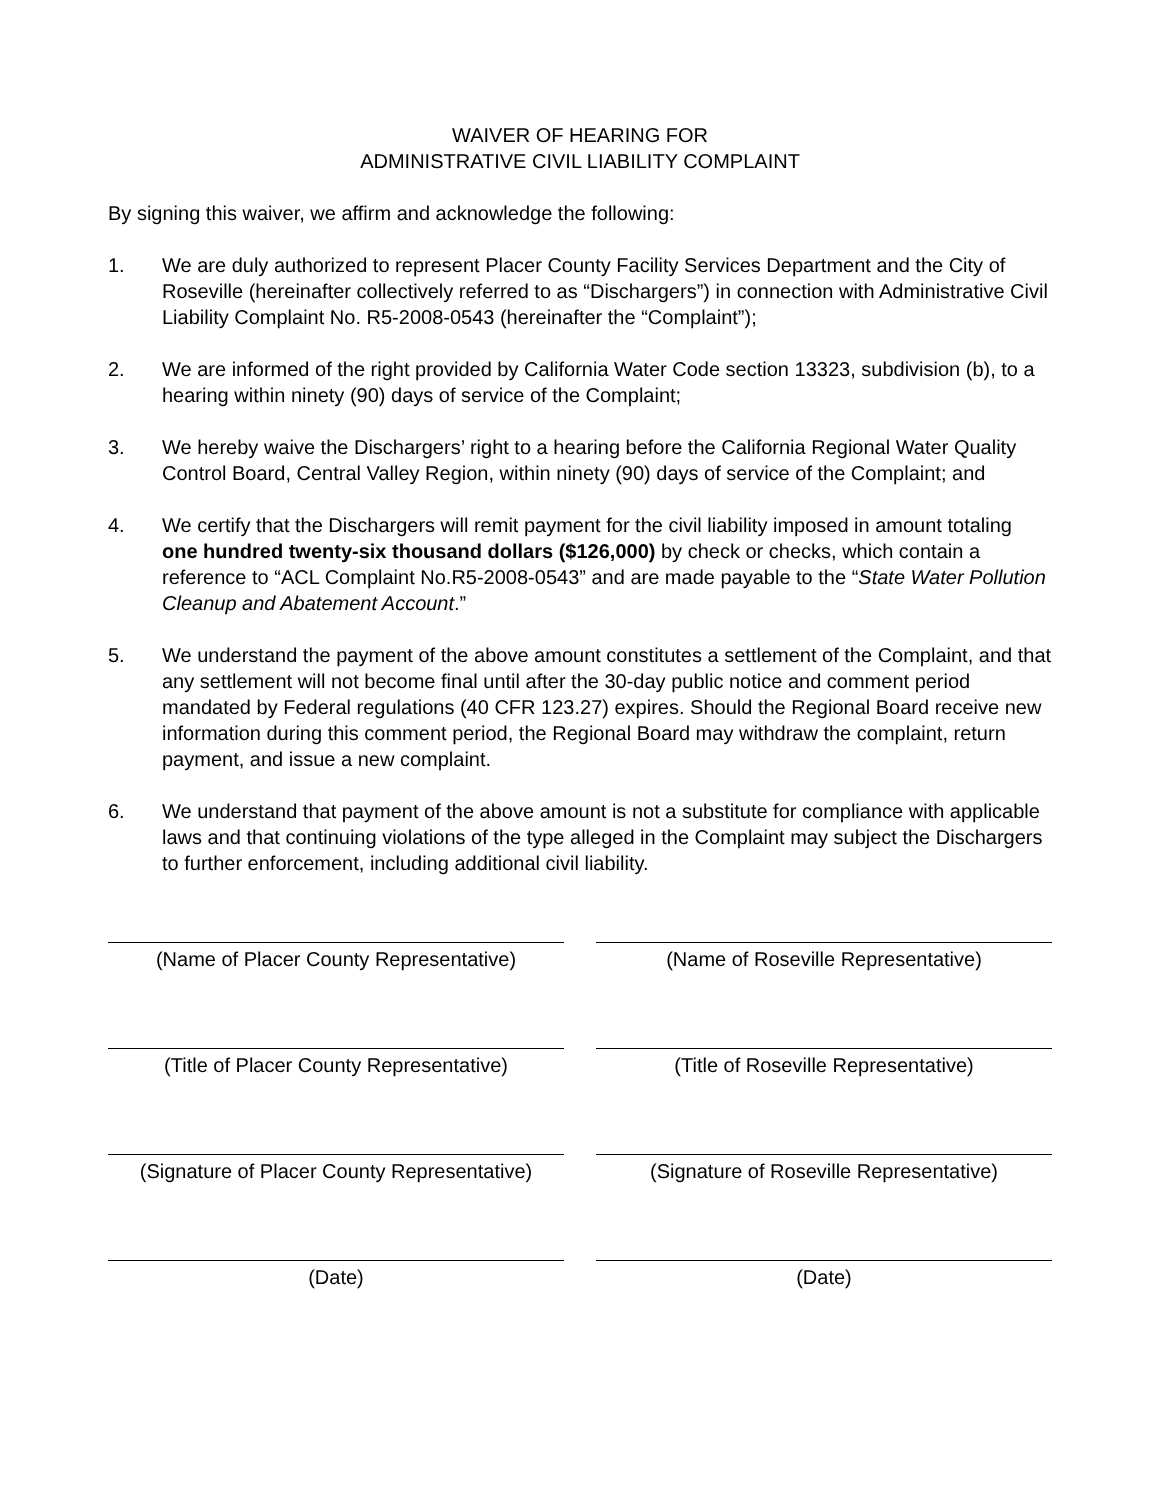WAIVER OF HEARING FOR
ADMINISTRATIVE CIVIL LIABILITY COMPLAINT
By signing this waiver, we affirm and acknowledge the following:
1. We are duly authorized to represent Placer County Facility Services Department and the City of Roseville (hereinafter collectively referred to as “Dischargers”) in connection with Administrative Civil Liability Complaint No. R5-2008-0543 (hereinafter the “Complaint”);
2. We are informed of the right provided by California Water Code section 13323, subdivision (b), to a hearing within ninety (90) days of service of the Complaint;
3. We hereby waive the Dischargers’ right to a hearing before the California Regional Water Quality Control Board, Central Valley Region, within ninety (90) days of service of the Complaint; and
4. We certify that the Dischargers will remit payment for the civil liability imposed in amount totaling one hundred twenty-six thousand dollars ($126,000) by check or checks, which contain a reference to “ACL Complaint No.R5-2008-0543” and are made payable to the “State Water Pollution Cleanup and Abatement Account.”
5. We understand the payment of the above amount constitutes a settlement of the Complaint, and that any settlement will not become final until after the 30-day public notice and comment period mandated by Federal regulations (40 CFR 123.27) expires. Should the Regional Board receive new information during this comment period, the Regional Board may withdraw the complaint, return payment, and issue a new complaint.
6. We understand that payment of the above amount is not a substitute for compliance with applicable laws and that continuing violations of the type alleged in the Complaint may subject the Dischargers to further enforcement, including additional civil liability.
(Name of Placer County Representative)
(Title of Placer County Representative)
(Signature of Placer County Representative)
(Date)
(Name of Roseville Representative)
(Title of Roseville Representative)
(Signature of Roseville Representative)
(Date)